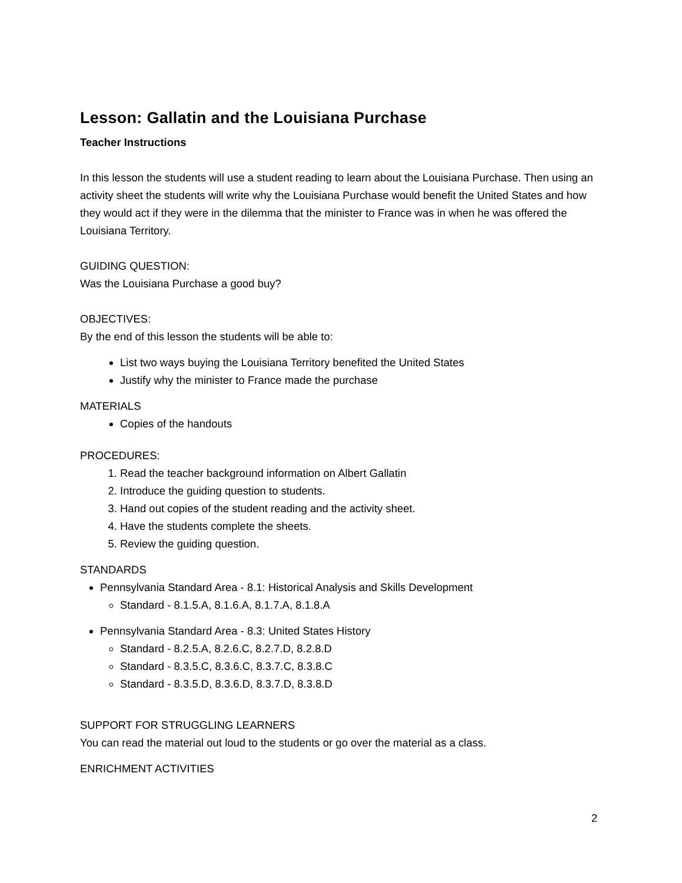Lesson: Gallatin and the Louisiana Purchase
Teacher Instructions
In this lesson the students will use a student reading to learn about the Louisiana Purchase. Then using an activity sheet the students will write why the Louisiana Purchase would benefit the United States and how they would act if they were in the dilemma that the minister to France was in when he was offered the Louisiana Territory.
GUIDING QUESTION:
Was the Louisiana Purchase a good buy?
OBJECTIVES:
By the end of this lesson the students will be able to:
List two ways buying the Louisiana Territory benefited the United States
Justify why the minister to France made the purchase
MATERIALS
Copies of the handouts
PROCEDURES:
1. Read the teacher background information on Albert Gallatin
2. Introduce the guiding question to students.
3. Hand out copies of the student reading and the activity sheet.
4. Have the students complete the sheets.
5. Review the guiding question.
STANDARDS
Pennsylvania Standard Area - 8.1: Historical Analysis and Skills Development
Standard - 8.1.5.A, 8.1.6.A, 8.1.7.A, 8.1.8.A
Pennsylvania Standard Area - 8.3: United States History
Standard - 8.2.5.A, 8.2.6.C, 8.2.7.D, 8.2.8.D
Standard - 8.3.5.C, 8.3.6.C, 8.3.7.C, 8.3.8.C
Standard - 8.3.5.D, 8.3.6.D, 8.3.7.D, 8.3.8.D
SUPPORT FOR STRUGGLING LEARNERS
You can read the material out loud to the students or go over the material as a class.
ENRICHMENT ACTIVITIES
2